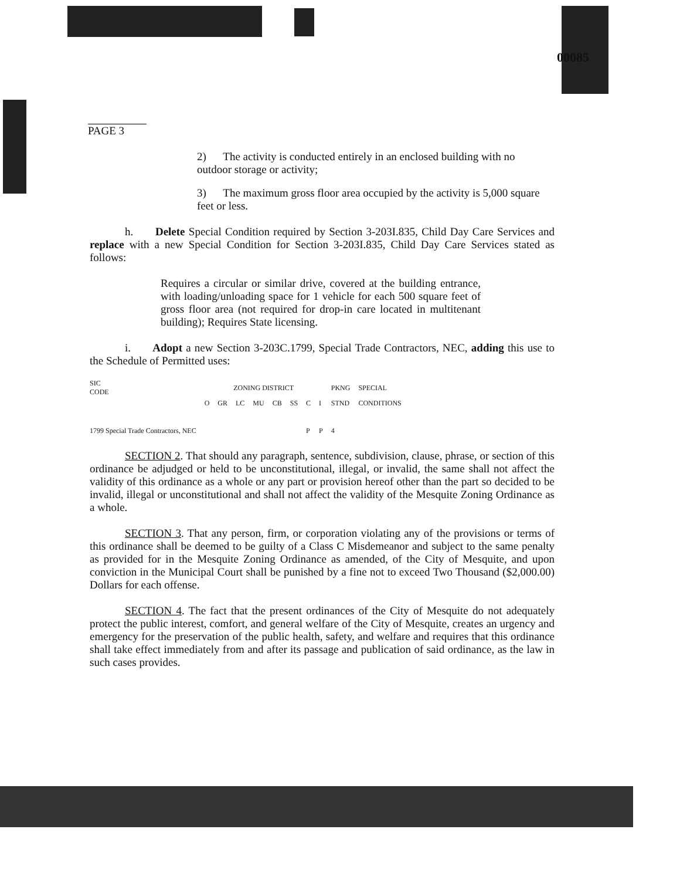00085
PAGE 3
2) The activity is conducted entirely in an enclosed building with no outdoor storage or activity;
3) The maximum gross floor area occupied by the activity is 5,000 square feet or less.
h. Delete Special Condition required by Section 3-203I.835, Child Day Care Services and replace with a new Special Condition for Section 3-203I.835, Child Day Care Services stated as follows:
Requires a circular or similar drive, covered at the building entrance, with loading/unloading space for 1 vehicle for each 500 square feet of gross floor area (not required for drop-in care located in multitenant building); Requires State licensing.
i. Adopt a new Section 3-203C.1799, Special Trade Contractors, NEC, adding this use to the Schedule of Permitted uses:
| SIC CODE | ZONING DISTRICT | | | | | | | | PKNG | SPECIAL |
| --- | --- | --- | --- | --- | --- | --- | --- | --- | --- | --- |
| | O | GR | LC | MU | CB | SS | C | I | STND | CONDITIONS |
| 1799 Special Trade Contractors, NEC | | | | | | | P | P | 4 | |
SECTION 2. That should any paragraph, sentence, subdivision, clause, phrase, or section of this ordinance be adjudged or held to be unconstitutional, illegal, or invalid, the same shall not affect the validity of this ordinance as a whole or any part or provision hereof other than the part so decided to be invalid, illegal or unconstitutional and shall not affect the validity of the Mesquite Zoning Ordinance as a whole.
SECTION 3. That any person, firm, or corporation violating any of the provisions or terms of this ordinance shall be deemed to be guilty of a Class C Misdemeanor and subject to the same penalty as provided for in the Mesquite Zoning Ordinance as amended, of the City of Mesquite, and upon conviction in the Municipal Court shall be punished by a fine not to exceed Two Thousand ($2,000.00) Dollars for each offense.
SECTION 4. The fact that the present ordinances of the City of Mesquite do not adequately protect the public interest, comfort, and general welfare of the City of Mesquite, creates an urgency and emergency for the preservation of the public health, safety, and welfare and requires that this ordinance shall take effect immediately from and after its passage and publication of said ordinance, as the law in such cases provides.